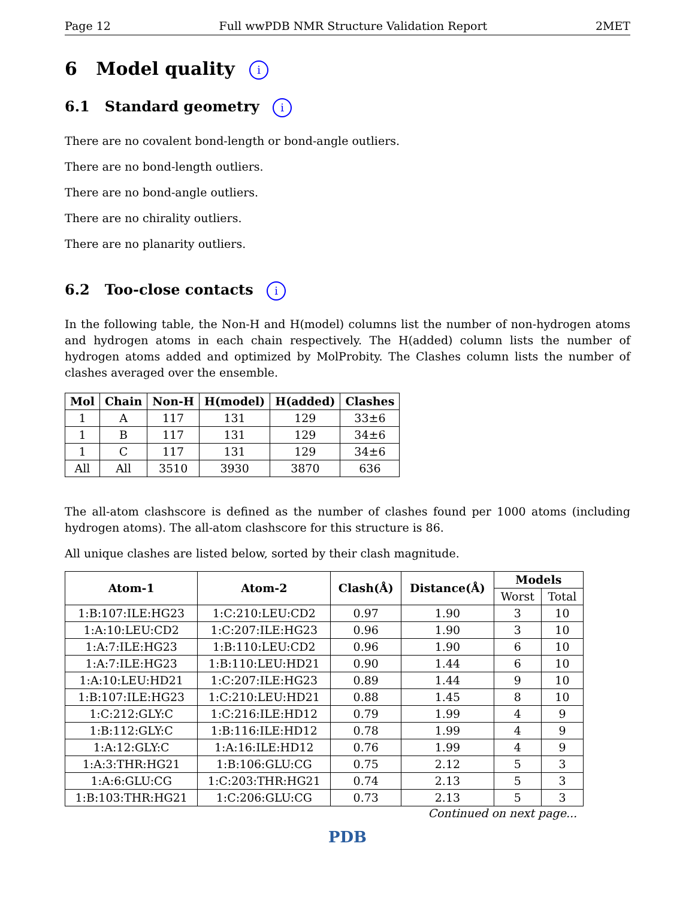Page 12 Full wwPDB NMR Structure Validation Report 2MET
6 Model quality i
6.1 Standard geometry i
There are no covalent bond-length or bond-angle outliers.
There are no bond-length outliers.
There are no bond-angle outliers.
There are no chirality outliers.
There are no planarity outliers.
6.2 Too-close contacts i
In the following table, the Non-H and H(model) columns list the number of non-hydrogen atoms and hydrogen atoms in each chain respectively. The H(added) column lists the number of hydrogen atoms added and optimized by MolProbity. The Clashes column lists the number of clashes averaged over the ensemble.
| Mol | Chain | Non-H | H(model) | H(added) | Clashes |
| --- | --- | --- | --- | --- | --- |
| 1 | A | 117 | 131 | 129 | 33±6 |
| 1 | B | 117 | 131 | 129 | 34±6 |
| 1 | C | 117 | 131 | 129 | 34±6 |
| All | All | 3510 | 3930 | 3870 | 636 |
The all-atom clashscore is defined as the number of clashes found per 1000 atoms (including hydrogen atoms). The all-atom clashscore for this structure is 86.
All unique clashes are listed below, sorted by their clash magnitude.
| Atom-1 | Atom-2 | Clash(Å) | Distance(Å) | Models | |
| --- | --- | --- | --- | --- | --- |
| | | | | Worst | Total |
| 1:B:107:ILE:HG23 | 1:C:210:LEU:CD2 | 0.97 | 1.90 | 3 | 10 |
| 1:A:10:LEU:CD2 | 1:C:207:ILE:HG23 | 0.96 | 1.90 | 3 | 10 |
| 1:A:7:ILE:HG23 | 1:B:110:LEU:CD2 | 0.96 | 1.90 | 6 | 10 |
| 1:A:7:ILE:HG23 | 1:B:110:LEU:HD21 | 0.90 | 1.44 | 6 | 10 |
| 1:A:10:LEU:HD21 | 1:C:207:ILE:HG23 | 0.89 | 1.44 | 9 | 10 |
| 1:B:107:ILE:HG23 | 1:C:210:LEU:HD21 | 0.88 | 1.45 | 8 | 10 |
| 1:C:212:GLY:C | 1:C:216:ILE:HD12 | 0.79 | 1.99 | 4 | 9 |
| 1:B:112:GLY:C | 1:B:116:ILE:HD12 | 0.78 | 1.99 | 4 | 9 |
| 1:A:12:GLY:C | 1:A:16:ILE:HD12 | 0.76 | 1.99 | 4 | 9 |
| 1:A:3:THR:HG21 | 1:B:106:GLU:CG | 0.75 | 2.12 | 5 | 3 |
| 1:A:6:GLU:CG | 1:C:203:THR:HG21 | 0.74 | 2.13 | 5 | 3 |
| 1:B:103:THR:HG21 | 1:C:206:GLU:CG | 0.73 | 2.13 | 5 | 3 |
Continued on next page...
PDB